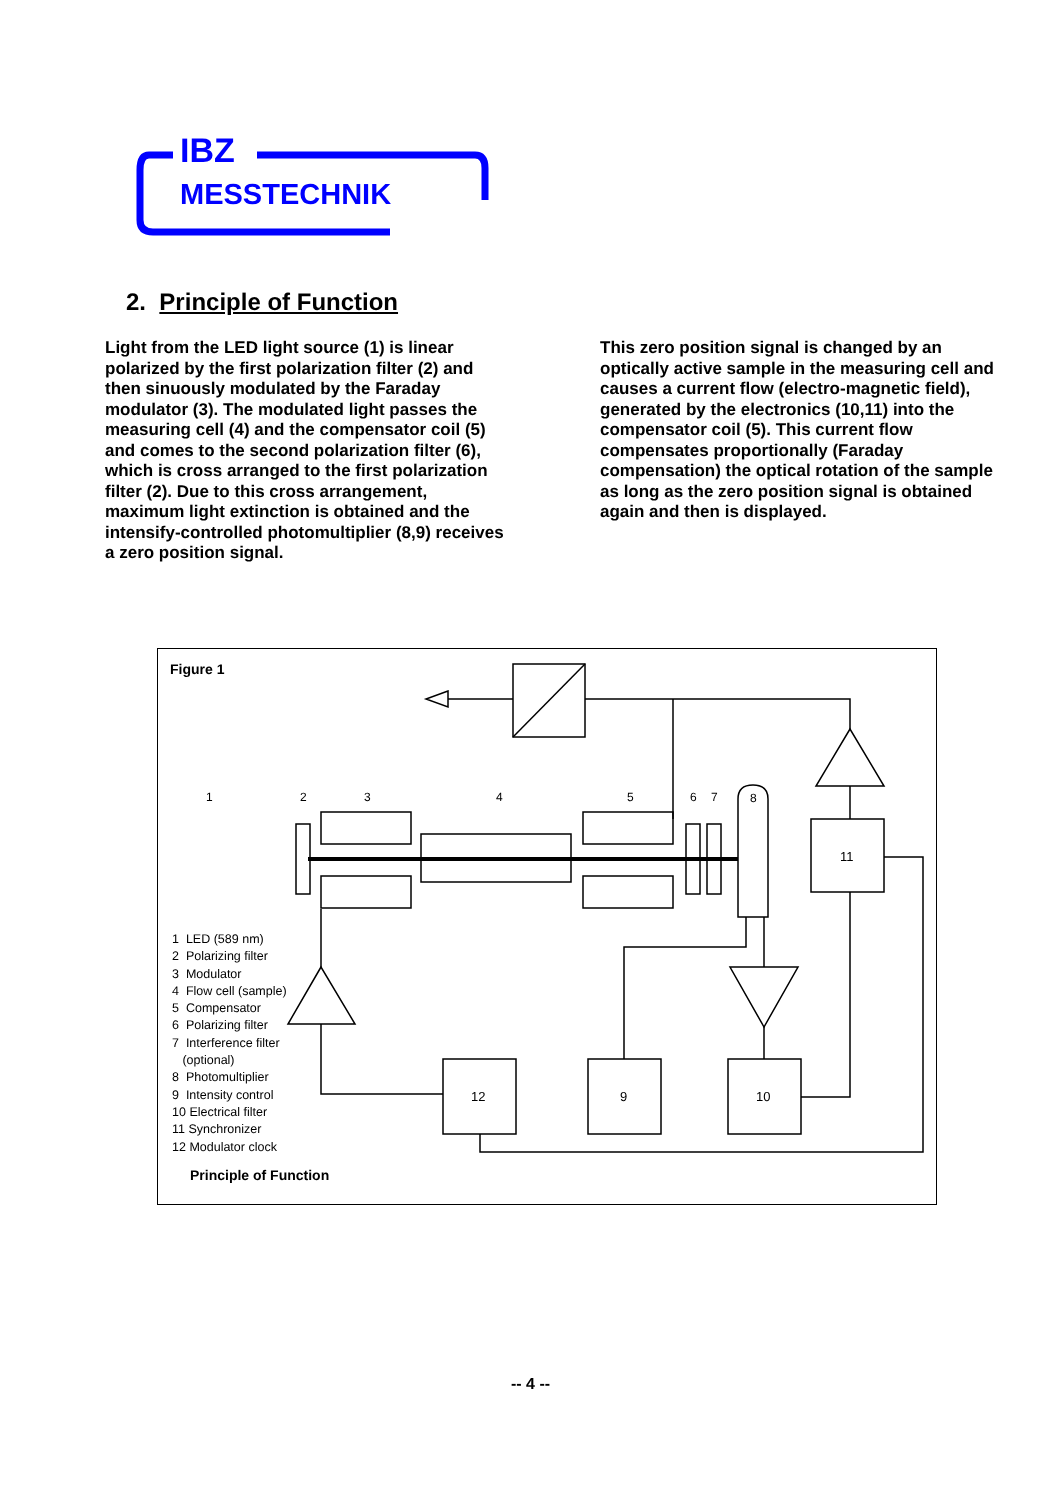IBZ
MESSTECHNIK
2. Principle of Function
Light from the LED light source (1) is linear polarized by the first polarization filter (2) and then sinuously modulated by the Faraday modulator (3). The modulated light passes the measuring cell (4) and the compensator coil (5) and comes to the second polarization filter (6), which is cross arranged to the first polarization filter (2). Due to this cross arrangement, maximum light extinction is obtained and the intensify-controlled photomultiplier (8,9) receives a zero position signal.
This zero position signal is changed by an optically active sample in the measuring cell and causes a current flow (electro-magnetic field), generated by the electronics (10,11) into the compensator coil (5). This current flow compensates proportionally (Faraday compensation) the optical rotation of the sample as long as the zero position signal is obtained again and then is displayed.
Figure 1
12
9
10
11
1
2
3
4
5
6
7
8
1 LED (589 nm)
2 Polarizing filter
3 Modulator
4 Flow cell (sample)
5 Compensator
6 Polarizing filter
7 Interference filter
(optional)
8 Photomultiplier
9 Intensity control
10 Electrical filter
11 Synchronizer
12 Modulator clock
Principle of Function
-- 4 --